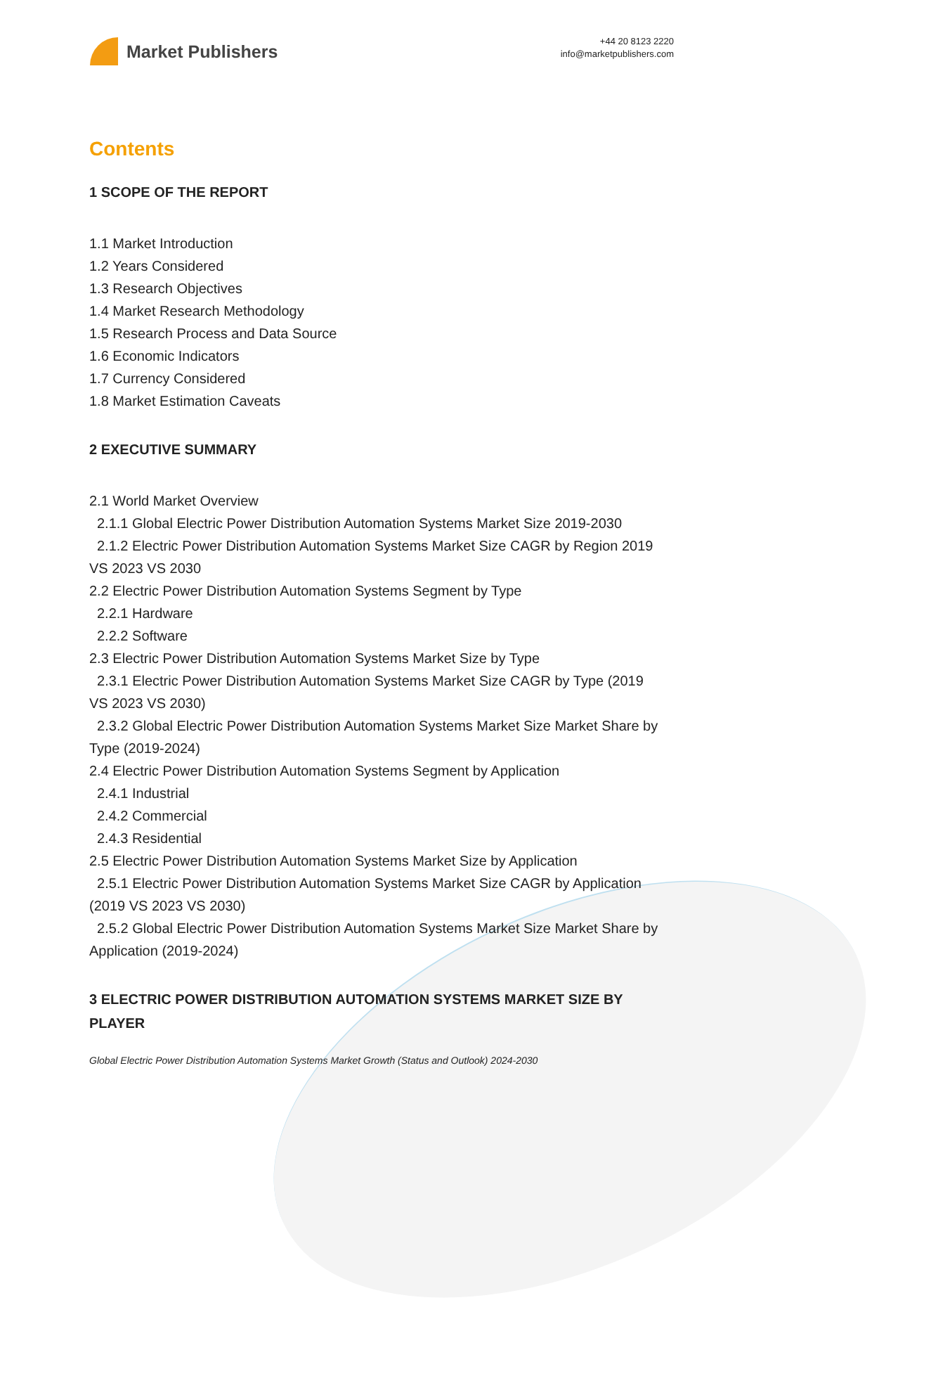Market Publishers
+44 20 8123 2220
info@marketpublishers.com
Contents
1 SCOPE OF THE REPORT
1.1 Market Introduction
1.2 Years Considered
1.3 Research Objectives
1.4 Market Research Methodology
1.5 Research Process and Data Source
1.6 Economic Indicators
1.7 Currency Considered
1.8 Market Estimation Caveats
2 EXECUTIVE SUMMARY
2.1 World Market Overview
2.1.1 Global Electric Power Distribution Automation Systems Market Size 2019-2030
2.1.2 Electric Power Distribution Automation Systems Market Size CAGR by Region 2019 VS 2023 VS 2030
2.2 Electric Power Distribution Automation Systems Segment by Type
2.2.1 Hardware
2.2.2 Software
2.3 Electric Power Distribution Automation Systems Market Size by Type
2.3.1 Electric Power Distribution Automation Systems Market Size CAGR by Type (2019 VS 2023 VS 2030)
2.3.2 Global Electric Power Distribution Automation Systems Market Size Market Share by Type (2019-2024)
2.4 Electric Power Distribution Automation Systems Segment by Application
2.4.1 Industrial
2.4.2 Commercial
2.4.3 Residential
2.5 Electric Power Distribution Automation Systems Market Size by Application
2.5.1 Electric Power Distribution Automation Systems Market Size CAGR by Application (2019 VS 2023 VS 2030)
2.5.2 Global Electric Power Distribution Automation Systems Market Size Market Share by Application (2019-2024)
3 ELECTRIC POWER DISTRIBUTION AUTOMATION SYSTEMS MARKET SIZE BY PLAYER
Global Electric Power Distribution Automation Systems Market Growth (Status and Outlook) 2024-2030